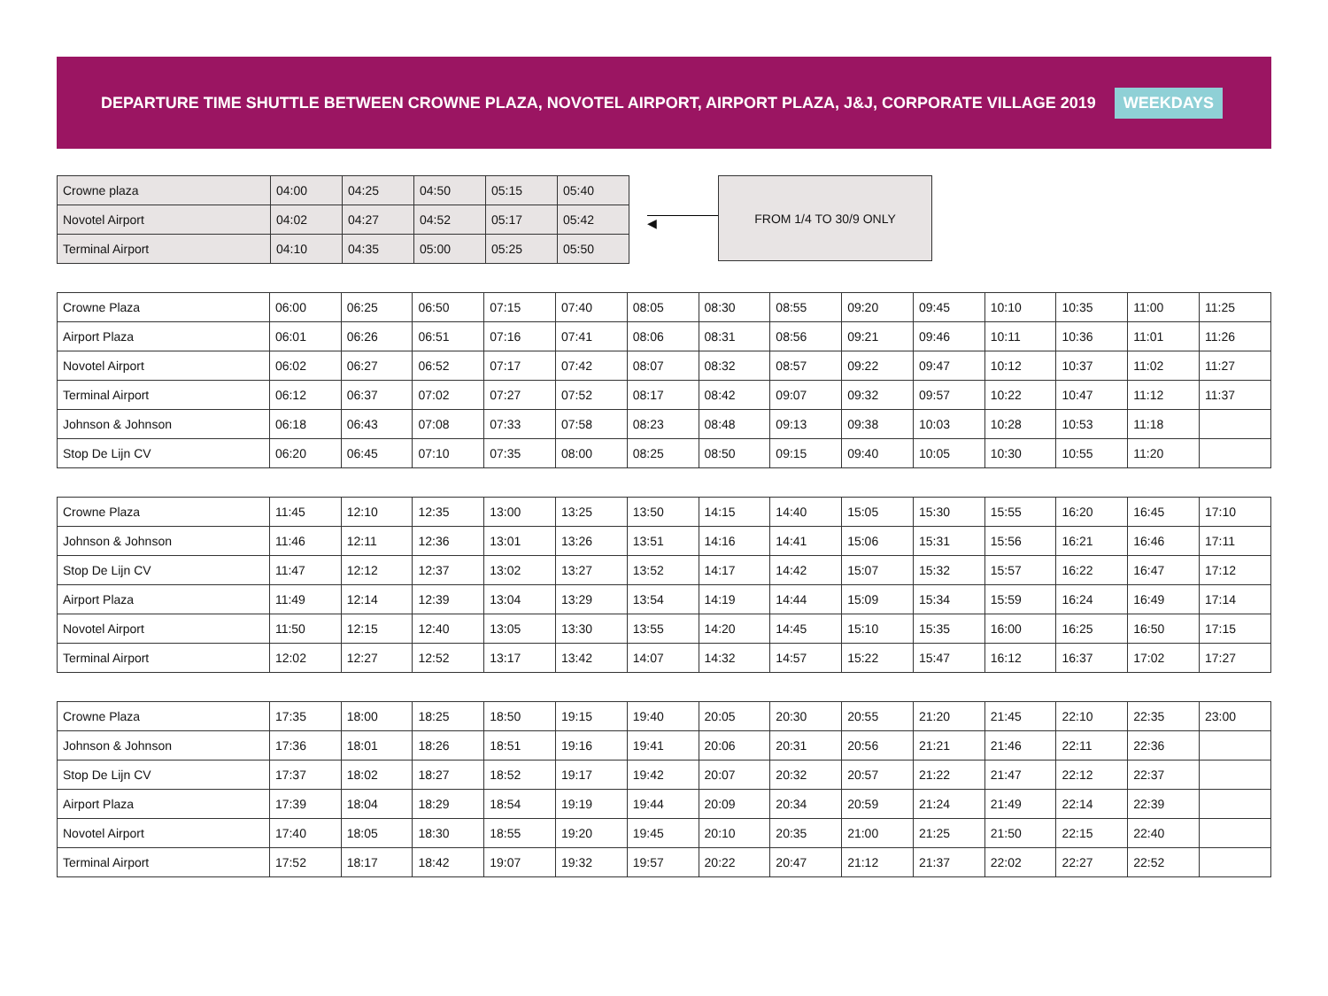DEPARTURE TIME SHUTTLE BETWEEN CROWNE PLAZA, NOVOTEL AIRPORT, AIRPORT PLAZA, J&J, CORPORATE VILLAGE 2019
WEEKDAYS
| Crowne plaza | 04:00 | 04:25 | 04:50 | 05:15 | 05:40 |
| Novotel Airport | 04:02 | 04:27 | 04:52 | 05:17 | 05:42 |
| Terminal Airport | 04:10 | 04:35 | 05:00 | 05:25 | 05:50 |
◀
FROM 1/4 TO 30/9 ONLY
| Crowne Plaza | 06:00 | 06:25 | 06:50 | 07:15 | 07:40 | 08:05 | 08:30 | 08:55 | 09:20 | 09:45 | 10:10 | 10:35 | 11:00 | 11:25 |
| Airport Plaza | 06:01 | 06:26 | 06:51 | 07:16 | 07:41 | 08:06 | 08:31 | 08:56 | 09:21 | 09:46 | 10:11 | 10:36 | 11:01 | 11:26 |
| Novotel Airport | 06:02 | 06:27 | 06:52 | 07:17 | 07:42 | 08:07 | 08:32 | 08:57 | 09:22 | 09:47 | 10:12 | 10:37 | 11:02 | 11:27 |
| Terminal Airport | 06:12 | 06:37 | 07:02 | 07:27 | 07:52 | 08:17 | 08:42 | 09:07 | 09:32 | 09:57 | 10:22 | 10:47 | 11:12 | 11:37 |
| Johnson & Johnson | 06:18 | 06:43 | 07:08 | 07:33 | 07:58 | 08:23 | 08:48 | 09:13 | 09:38 | 10:03 | 10:28 | 10:53 | 11:18 | |
| Stop De Lijn CV | 06:20 | 06:45 | 07:10 | 07:35 | 08:00 | 08:25 | 08:50 | 09:15 | 09:40 | 10:05 | 10:30 | 10:55 | 11:20 | |
| Crowne Plaza | 11:45 | 12:10 | 12:35 | 13:00 | 13:25 | 13:50 | 14:15 | 14:40 | 15:05 | 15:30 | 15:55 | 16:20 | 16:45 | 17:10 |
| Johnson & Johnson | 11:46 | 12:11 | 12:36 | 13:01 | 13:26 | 13:51 | 14:16 | 14:41 | 15:06 | 15:31 | 15:56 | 16:21 | 16:46 | 17:11 |
| Stop De Lijn CV | 11:47 | 12:12 | 12:37 | 13:02 | 13:27 | 13:52 | 14:17 | 14:42 | 15:07 | 15:32 | 15:57 | 16:22 | 16:47 | 17:12 |
| Airport Plaza | 11:49 | 12:14 | 12:39 | 13:04 | 13:29 | 13:54 | 14:19 | 14:44 | 15:09 | 15:34 | 15:59 | 16:24 | 16:49 | 17:14 |
| Novotel Airport | 11:50 | 12:15 | 12:40 | 13:05 | 13:30 | 13:55 | 14:20 | 14:45 | 15:10 | 15:35 | 16:00 | 16:25 | 16:50 | 17:15 |
| Terminal Airport | 12:02 | 12:27 | 12:52 | 13:17 | 13:42 | 14:07 | 14:32 | 14:57 | 15:22 | 15:47 | 16:12 | 16:37 | 17:02 | 17:27 |
| Crowne Plaza | 17:35 | 18:00 | 18:25 | 18:50 | 19:15 | 19:40 | 20:05 | 20:30 | 20:55 | 21:20 | 21:45 | 22:10 | 22:35 | 23:00 |
| Johnson & Johnson | 17:36 | 18:01 | 18:26 | 18:51 | 19:16 | 19:41 | 20:06 | 20:31 | 20:56 | 21:21 | 21:46 | 22:11 | 22:36 | |
| Stop De Lijn CV | 17:37 | 18:02 | 18:27 | 18:52 | 19:17 | 19:42 | 20:07 | 20:32 | 20:57 | 21:22 | 21:47 | 22:12 | 22:37 | |
| Airport Plaza | 17:39 | 18:04 | 18:29 | 18:54 | 19:19 | 19:44 | 20:09 | 20:34 | 20:59 | 21:24 | 21:49 | 22:14 | 22:39 | |
| Novotel Airport | 17:40 | 18:05 | 18:30 | 18:55 | 19:20 | 19:45 | 20:10 | 20:35 | 21:00 | 21:25 | 21:50 | 22:15 | 22:40 | |
| Terminal Airport | 17:52 | 18:17 | 18:42 | 19:07 | 19:32 | 19:57 | 20:22 | 20:47 | 21:12 | 21:37 | 22:02 | 22:27 | 22:52 | |